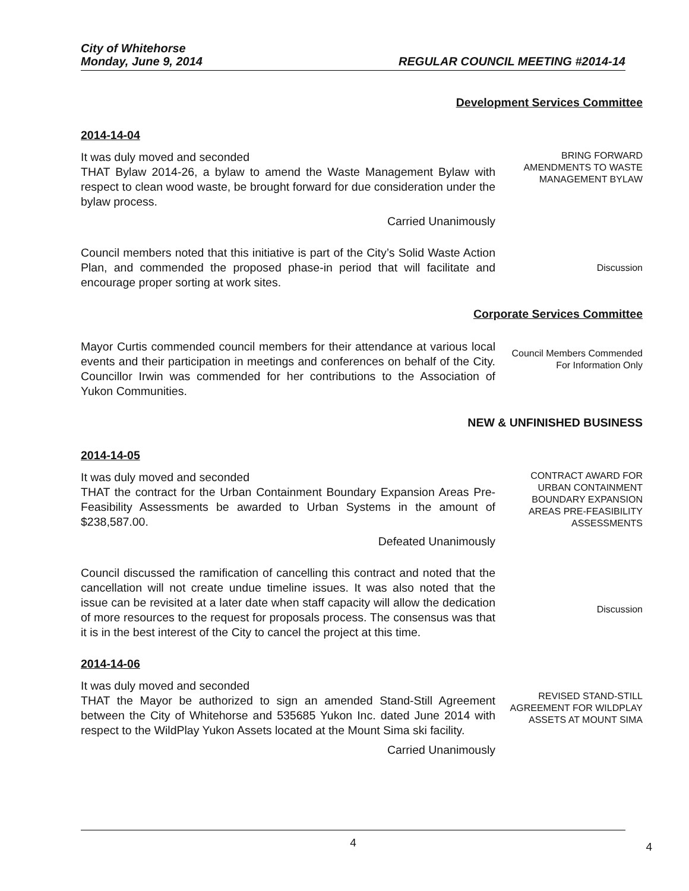City of Whitehorse
Monday, June 9, 2014 REGULAR COUNCIL MEETING #2014-14
Development Services Committee
2014-14-04
It was duly moved and seconded
THAT Bylaw 2014-26, a bylaw to amend the Waste Management Bylaw with respect to clean wood waste, be brought forward for due consideration under the bylaw process.
Carried Unanimously
BRING FORWARD AMENDMENTS TO WASTE MANAGEMENT BYLAW
Council members noted that this initiative is part of the City’s Solid Waste Action Plan, and commended the proposed phase-in period that will facilitate and encourage proper sorting at work sites.
Discussion
Corporate Services Committee
Mayor Curtis commended council members for their attendance at various local events and their participation in meetings and conferences on behalf of the City. Councillor Irwin was commended for her contributions to the Association of Yukon Communities.
Council Members Commended For Information Only
NEW & UNFINISHED BUSINESS
2014-14-05
It was duly moved and seconded
THAT the contract for the Urban Containment Boundary Expansion Areas Pre-Feasibility Assessments be awarded to Urban Systems in the amount of $238,587.00.
Defeated Unanimously
CONTRACT AWARD FOR URBAN CONTAINMENT BOUNDARY EXPANSION AREAS PRE-FEASIBILITY ASSESSMENTS
Council discussed the ramification of cancelling this contract and noted that the cancellation will not create undue timeline issues. It was also noted that the issue can be revisited at a later date when staff capacity will allow the dedication of more resources to the request for proposals process. The consensus was that it is in the best interest of the City to cancel the project at this time.
Discussion
2014-14-06
It was duly moved and seconded
THAT the Mayor be authorized to sign an amended Stand-Still Agreement between the City of Whitehorse and 535685 Yukon Inc. dated June 2014 with respect to the WildPlay Yukon Assets located at the Mount Sima ski facility.
Carried Unanimously
REVISED STAND-STILL AGREEMENT FOR WILDPLAY ASSETS AT MOUNT SIMA
4
4